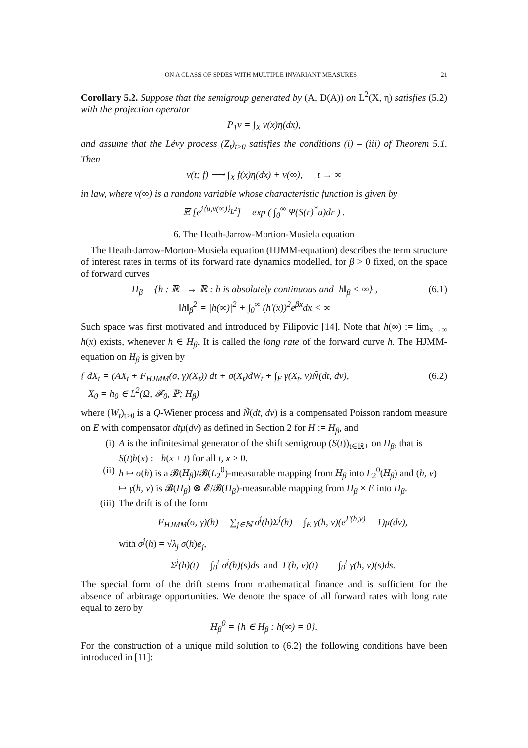ON A CLASS OF SPDES WITH MULTIPLE INVARIANT MEASURES 21
Corollary 5.2. Suppose that the semigroup generated by (A, D(A)) on L<sup>2</sup>(X, η) satisfies (5.2) with the projection operator
P<sub>1</sub>v = ∫<sub>X</sub> v(x)η(dx),
and assume that the Lévy process (Z<sub>t</sub>)<sub>t≥0</sub> satisfies the conditions (i) – (iii) of Theorem 5.1. Then
v(t; f) ⟶ ∫<sub>X</sub> f(x)η(dx) + v(∞), t → ∞
in law, where v(∞) is a random variable whose characteristic function is given by
𝔼 [e<sup>i⟨u,v(∞)⟩<sub>L<sup>2</sup></sub></sup>] = exp ( ∫<sub>0</sub><sup>∞</sup> Ψ(S(r)<sup>*</sup>u)dr ) .
6. The Heath-Jarrow-Mortion-Musiela equation
The Heath-Jarrow-Morton-Musiela equation (HJMM-equation) describes the term structure of interest rates in terms of its forward rate dynamics modelled, for β > 0 fixed, on the space of forward curves
H<sub>β</sub> = {h : ℝ<sub>+</sub> → ℝ : h is absolutely continuous and ‖h‖<sub>β</sub> < ∞} ,
‖h‖<sub>β</sub><sup>2</sup> = |h(∞)|<sup>2</sup> + ∫<sub>0</sub><sup>∞</sup> (h′(x))<sup>2</sup>e<sup>βx</sup>dx < ∞ (6.1)
Such space was first motivated and introduced by Filipovic [14]. Note that h(∞) := lim<sub>x→∞</sub> h(x) exists, whenever h ∈ H<sub>β</sub>. It is called the long rate of the forward curve h. The HJMM-equation on H<sub>β</sub> is given by
{ dX<sub>t</sub> = (AX<sub>t</sub> + F<sub>HJMM</sub>(σ, γ)(X<sub>t</sub>)) dt + σ(X<sub>t</sub>)dW<sub>t</sub> + ∫<sub>E</sub> γ(X<sub>t</sub>, ν)Ñ(dt, dν),
X<sub>0</sub> = h<sub>0</sub> ∈ L<sup>2</sup>(Ω, 𝓕<sub>0</sub>, ℙ; H<sub>β</sub>) (6.2)
where (W<sub>t</sub>)<sub>t≥0</sub> is a Q-Wiener process and Ñ(dt, dν) is a compensated Poisson random measure on E with compensator dtμ(dν) as defined in Section 2 for H := H<sub>β</sub>, and
(i) A is the infinitesimal generator of the shift semigroup (S(t))<sub>t∈ℝ+</sub> on H<sub>β</sub>, that is S(t)h(x) := h(x + t) for all t, x ≥ 0.
(ii) h ↦ σ(h) is a 𝓑(H<sub>β</sub>)/𝓑(L<sub>2</sub><sup>0</sup>)-measurable mapping from H<sub>β</sub> into L<sub>2</sub><sup>0</sup>(H<sub>β</sub>) and (h, ν) ↦ γ(h, ν) is 𝓑(H<sub>β</sub>) ⊗ 𝓔/𝓑(H<sub>β</sub>)-measurable mapping from H<sub>β</sub> × E into H<sub>β</sub>.
(iii) The drift is of the form
F<sub>HJMM</sub>(σ, γ)(h) = ∑<sub>j∈ℕ</sub> σ<sup>j</sup>(h)Σ<sup>j</sup>(h) − ∫<sub>E</sub> γ(h, ν)(e<sup>Γ(h,ν)</sup> − 1)μ(dν),
with σ<sup>j</sup>(h) = √λ<sub>j</sub> σ(h)e<sub>j</sub>,
Σ<sup>j</sup>(h)(t) = ∫<sub>0</sub><sup>t</sup> σ<sup>j</sup>(h)(s)ds and Γ(h, ν)(t) = − ∫<sub>0</sub><sup>t</sup> γ(h, ν)(s)ds.
The special form of the drift stems from mathematical finance and is sufficient for the absence of arbitrage opportunities. We denote the space of all forward rates with long rate equal to zero by
H<sub>β</sub><sup>0</sup> = {h ∈ H<sub>β</sub> : h(∞) = 0}.
For the construction of a unique mild solution to (6.2) the following conditions have been introduced in [11]: